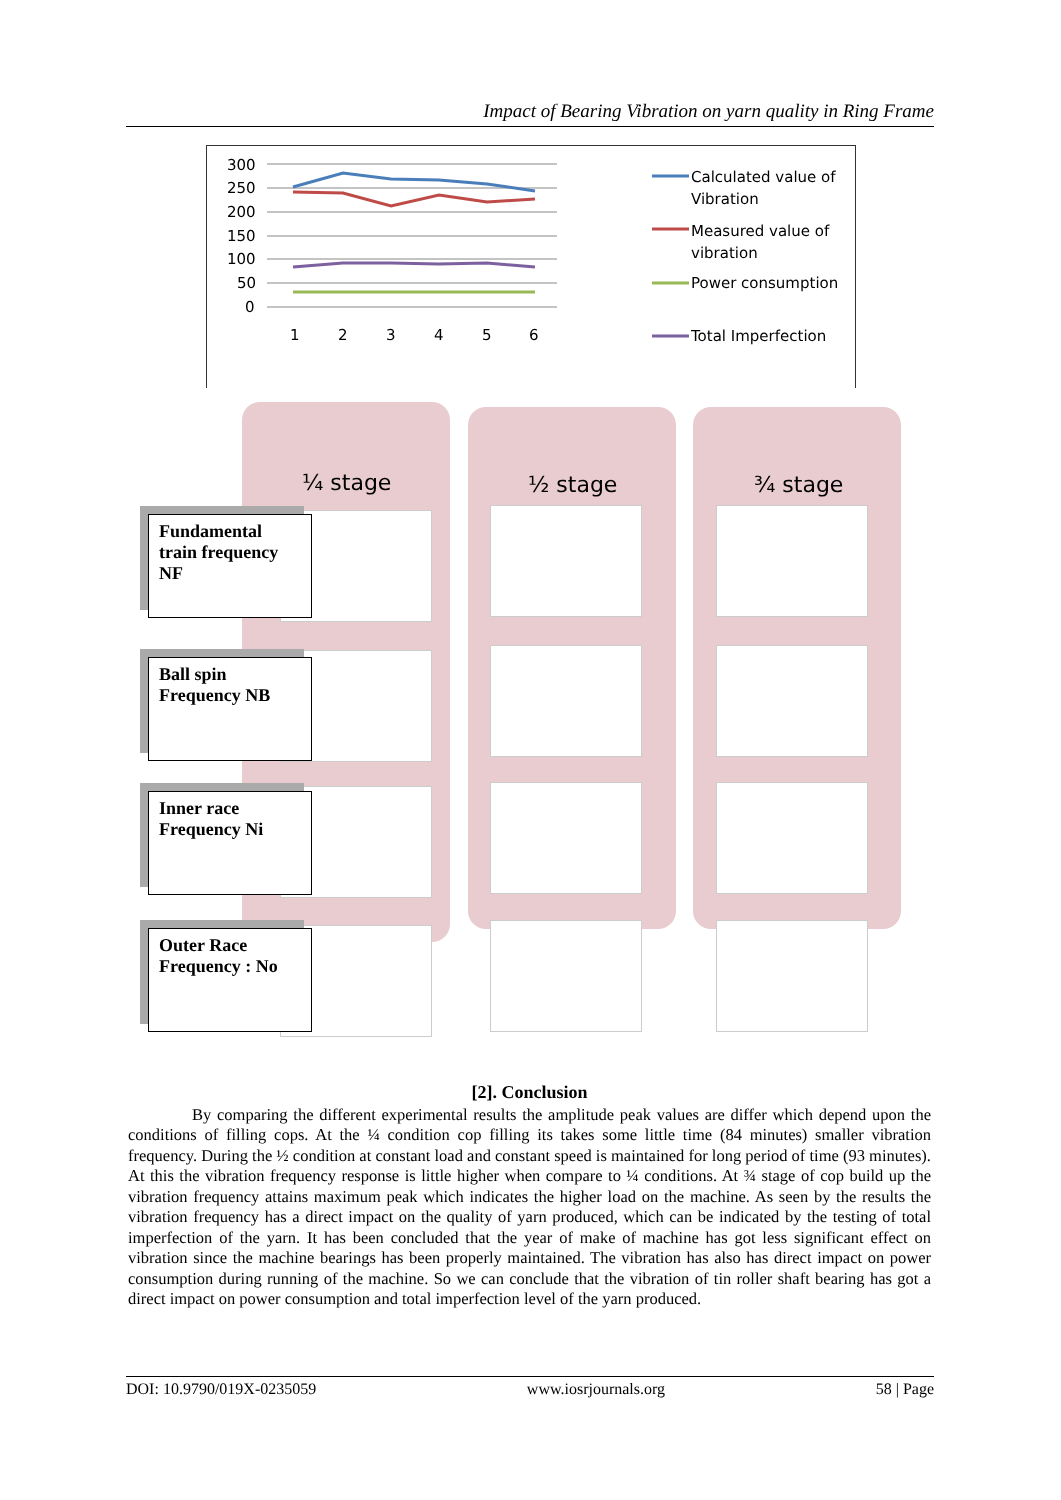Impact of Bearing Vibration on yarn quality in Ring Frame
300
250
200
150
100
50
0
1
2
3
4
5
6
Calculated value of
Vibration
Measured value of
vibration
Power consumption
Total Imperfection
¼ stage ½ stage ¾ stage
Fundamental train frequency NF
Ball spin Frequency NB
Inner race Frequency Ni
Outer Race Frequency : No
[2]. Conclusion
By comparing the different experimental results the amplitude peak values are differ which depend upon the conditions of filling cops. At the ¼ condition cop filling its takes some little time (84 minutes) smaller vibration frequency. During the ½ condition at constant load and constant speed is maintained for long period of time (93 minutes). At this the vibration frequency response is little higher when compare to ¼ conditions. At ¾ stage of cop build up the vibration frequency attains maximum peak which indicates the higher load on the machine. As seen by the results the vibration frequency has a direct impact on the quality of yarn produced, which can be indicated by the testing of total imperfection of the yarn. It has been concluded that the year of make of machine has got less significant effect on vibration since the machine bearings has been properly maintained. The vibration has also has direct impact on power consumption during running of the machine. So we can conclude that the vibration of tin roller shaft bearing has got a direct impact on power consumption and total imperfection level of the yarn produced.
DOI: 10.9790/019X-0235059 www.iosrjournals.org 58 | Page